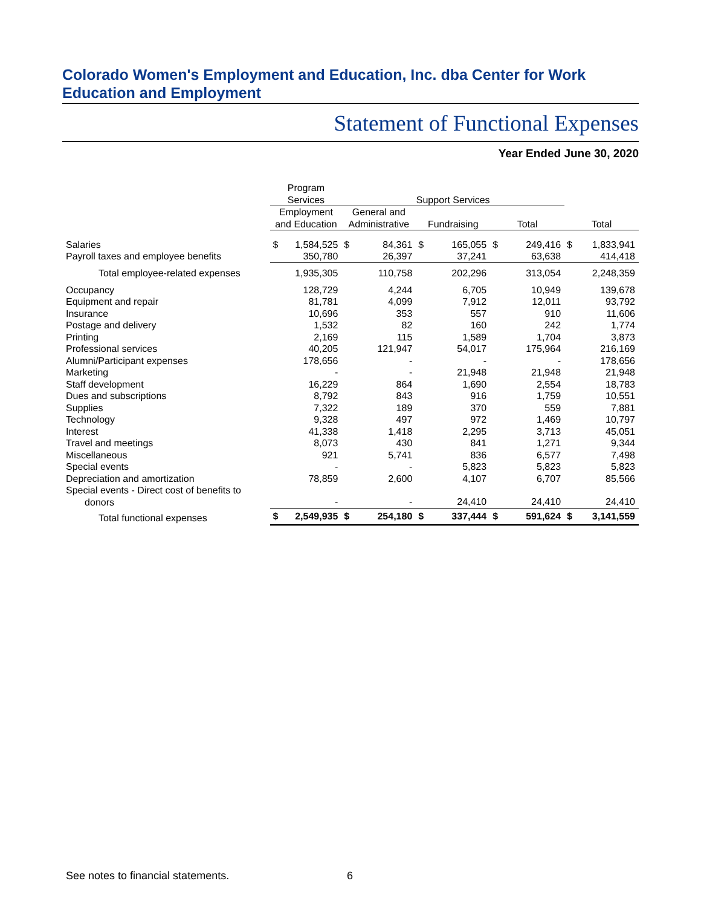Colorado Women's Employment and Education, Inc. dba Center for Work Education and Employment
Statement of Functional Expenses
Year Ended June 30, 2020
| | Program Services | | Support Services | | | | | | | |
| | Employment and Education | | General and Administrative | | Fundraising | | Total | | Total | |
| Salaries | $ | 1,584,525 | $ | 84,361 | $ | 165,055 | $ | 249,416 | $ | 1,833,941 |
| Payroll taxes and employee benefits | | 350,780 | | 26,397 | | 37,241 | | 63,638 | | 414,418 |
| Total employee-related expenses | | 1,935,305 | | 110,758 | | 202,296 | | 313,054 | | 2,248,359 |
| Occupancy | | 128,729 | | 4,244 | | 6,705 | | 10,949 | | 139,678 |
| Equipment and repair | | 81,781 | | 4,099 | | 7,912 | | 12,011 | | 93,792 |
| Insurance | | 10,696 | | 353 | | 557 | | 910 | | 11,606 |
| Postage and delivery | | 1,532 | | 82 | | 160 | | 242 | | 1,774 |
| Printing | | 2,169 | | 115 | | 1,589 | | 1,704 | | 3,873 |
| Professional services | | 40,205 | | 121,947 | | 54,017 | | 175,964 | | 216,169 |
| Alumni/Participant expenses | | 178,656 | | - | | - | | - | | 178,656 |
| Marketing | | - | | - | | 21,948 | | 21,948 | | 21,948 |
| Staff development | | 16,229 | | 864 | | 1,690 | | 2,554 | | 18,783 |
| Dues and subscriptions | | 8,792 | | 843 | | 916 | | 1,759 | | 10,551 |
| Supplies | | 7,322 | | 189 | | 370 | | 559 | | 7,881 |
| Technology | | 9,328 | | 497 | | 972 | | 1,469 | | 10,797 |
| Interest | | 41,338 | | 1,418 | | 2,295 | | 3,713 | | 45,051 |
| Travel and meetings | | 8,073 | | 430 | | 841 | | 1,271 | | 9,344 |
| Miscellaneous | | 921 | | 5,741 | | 836 | | 6,577 | | 7,498 |
| Special events | | - | | - | | 5,823 | | 5,823 | | 5,823 |
| Depreciation and amortization | | 78,859 | | 2,600 | | 4,107 | | 6,707 | | 85,566 |
| Special events - Direct cost of benefits to donors | | - | | - | | 24,410 | | 24,410 | | 24,410 |
| Total functional expenses | $ | 2,549,935 | $ | 254,180 | $ | 337,444 | $ | 591,624 | $ | 3,141,559 |
See notes to financial statements.
6